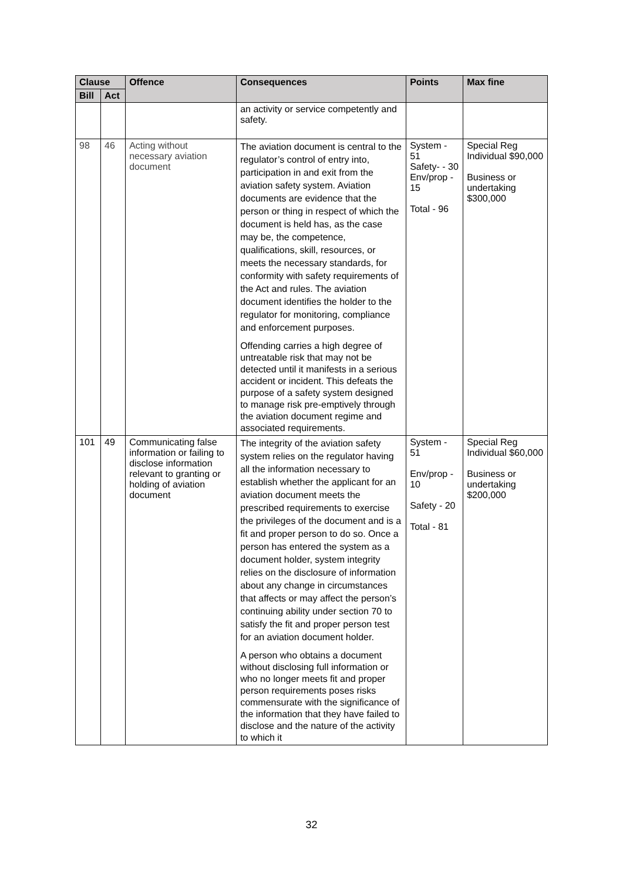| Clause | | Offence | Consequences | Points | Max fine |
| --- | --- | --- | --- | --- | --- |
| Bill | Act | | | | |
| | | | an activity or service competently and safety. | | |
| 98 | 46 | Acting without necessary aviation document | The aviation document is central to the regulator’s control of entry into, participation in and exit from the aviation safety system. Aviation documents are evidence that the person or thing in respect of which the document is held has, as the case may be, the competence, qualifications, skill, resources, or meets the necessary standards, for conformity with safety requirements of the Act and rules. The aviation document identifies the holder to the regulator for monitoring, compliance and enforcement purposes. Offending carries a high degree of untreatable risk that may not be detected until it manifests in a serious accident or incident. This defeats the purpose of a safety system designed to manage risk pre-emptively through the aviation document regime and associated requirements. | System - 51 Safety- - 30 Env/prop - 15 Total - 96 | Special Reg Individual $90,000 Business or undertaking $300,000 |
| 101 | 49 | Communicating false information or failing to disclose information relevant to granting or holding of aviation document | The integrity of the aviation safety system relies on the regulator having all the information necessary to establish whether the applicant for an aviation document meets the prescribed requirements to exercise the privileges of the document and is a fit and proper person to do so. Once a person has entered the system as a document holder, system integrity relies on the disclosure of information about any change in circumstances that affects or may affect the person’s continuing ability under section 70 to satisfy the fit and proper person test for an aviation document holder. A person who obtains a document without disclosing full information or who no longer meets fit and proper person requirements poses risks commensurate with the significance of the information that they have failed to disclose and the nature of the activity to which it | System - 51 Env/prop - 10 Safety - 20 Total - 81 | Special Reg Individual $60,000 Business or undertaking $200,000 |
32